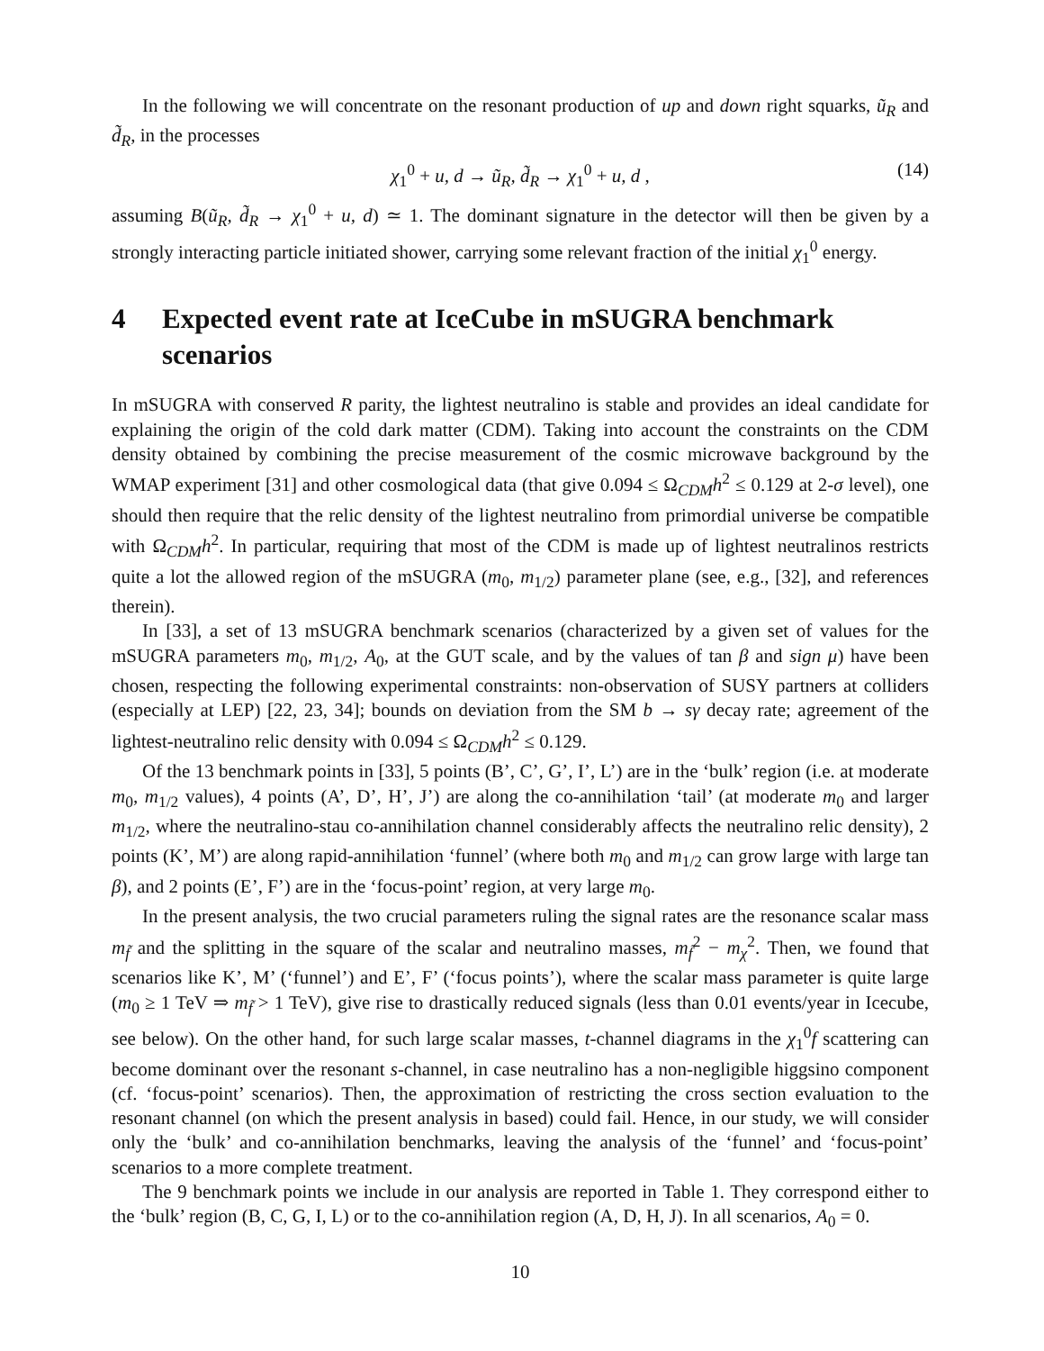In the following we will concentrate on the resonant production of up and down right squarks, ũ<sub>R</sub> and d̃<sub>R</sub>, in the processes
χ<sub>1</sub><sup>0</sup> + u, d → ũ<sub>R</sub>, d̃<sub>R</sub> → χ<sub>1</sub><sup>0</sup> + u, d , (14)
assuming B(ũ<sub>R</sub>, d̃<sub>R</sub> → χ<sub>1</sub><sup>0</sup> + u, d) ≃ 1. The dominant signature in the detector will then be given by a strongly interacting particle initiated shower, carrying some relevant fraction of the initial χ<sub>1</sub><sup>0</sup> energy.
4 Expected event rate at IceCube in mSUGRA benchmark scenarios
In mSUGRA with conserved R parity, the lightest neutralino is stable and provides an ideal candidate for explaining the origin of the cold dark matter (CDM). Taking into account the constraints on the CDM density obtained by combining the precise measurement of the cosmic microwave background by the WMAP experiment [31] and other cosmological data (that give 0.094 ≤ Ω<sub>CDM</sub>h<sup>2</sup> ≤ 0.129 at 2-σ level), one should then require that the relic density of the lightest neutralino from primordial universe be compatible with Ω<sub>CDM</sub>h<sup>2</sup>. In particular, requiring that most of the CDM is made up of lightest neutralinos restricts quite a lot the allowed region of the mSUGRA (m<sub>0</sub>, m<sub>1/2</sub>) parameter plane (see, e.g., [32], and references therein).
In [33], a set of 13 mSUGRA benchmark scenarios (characterized by a given set of values for the mSUGRA parameters m<sub>0</sub>, m<sub>1/2</sub>, A<sub>0</sub>, at the GUT scale, and by the values of tan β and sign μ) have been chosen, respecting the following experimental constraints: non-observation of SUSY partners at colliders (especially at LEP) [22, 23, 34]; bounds on deviation from the SM b → sγ decay rate; agreement of the lightest-neutralino relic density with 0.094 ≤ Ω<sub>CDM</sub>h<sup>2</sup> ≤ 0.129.
Of the 13 benchmark points in [33], 5 points (B’, C’, G’, I’, L’) are in the ‘bulk’ region (i.e. at moderate m<sub>0</sub>, m<sub>1/2</sub> values), 4 points (A’, D’, H’, J’) are along the co-annihilation ‘tail’ (at moderate m<sub>0</sub> and larger m<sub>1/2</sub>, where the neutralino-stau co-annihilation channel considerably affects the neutralino relic density), 2 points (K’, M’) are along rapid-annihilation ‘funnel’ (where both m<sub>0</sub> and m<sub>1/2</sub> can grow large with large tan β), and 2 points (E’, F’) are in the ‘focus-point’ region, at very large m<sub>0</sub>.
In the present analysis, the two crucial parameters ruling the signal rates are the resonance scalar mass m<sub>f̃</sub> and the splitting in the square of the scalar and neutralino masses, m<sub>f̃</sub><sup>2</sup> − m<sub>χ</sub><sup>2</sup>. Then, we found that scenarios like K’, M’ (‘funnel’) and E’, F’ (‘focus points’), where the scalar mass parameter is quite large (m<sub>0</sub> ≥ 1 TeV ⇒ m<sub>f̃</sub> > 1 TeV), give rise to drastically reduced signals (less than 0.01 events/year in Icecube, see below). On the other hand, for such large scalar masses, t-channel diagrams in the χ<sub>1</sub><sup>0</sup>f scattering can become dominant over the resonant s-channel, in case neutralino has a non-negligible higgsino component (cf. ‘focus-point’ scenarios). Then, the approximation of restricting the cross section evaluation to the resonant channel (on which the present analysis in based) could fail. Hence, in our study, we will consider only the ‘bulk’ and co-annihilation benchmarks, leaving the analysis of the ‘funnel’ and ‘focus-point’ scenarios to a more complete treatment.
The 9 benchmark points we include in our analysis are reported in Table 1. They correspond either to the ‘bulk’ region (B, C, G, I, L) or to the co-annihilation region (A, D, H, J). In all scenarios, A<sub>0</sub> = 0.
10